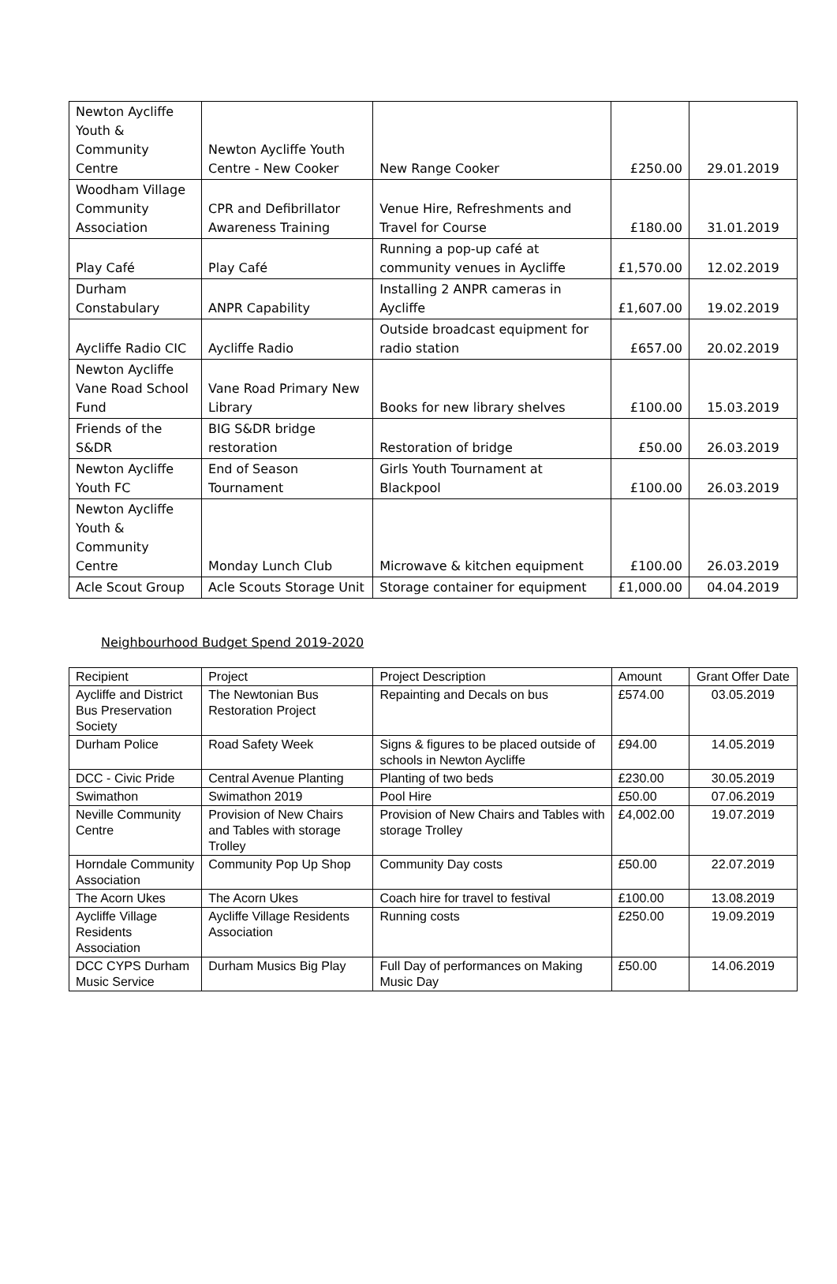| Newton Aycliffe Youth & Community Centre | Newton Aycliffe Youth Centre - New Cooker | New Range Cooker | £250.00 | 29.01.2019 |
| Woodham Village Community Association | CPR and Defibrillator Awareness Training | Venue Hire, Refreshments and Travel for Course | £180.00 | 31.01.2019 |
| Play Café | Play Café | Running a pop-up café at community venues in Aycliffe | £1,570.00 | 12.02.2019 |
| Durham Constabulary | ANPR Capability | Installing 2 ANPR cameras in Aycliffe | £1,607.00 | 19.02.2019 |
| Aycliffe Radio CIC | Aycliffe Radio | Outside broadcast equipment for radio station | £657.00 | 20.02.2019 |
| Newton Aycliffe Vane Road School Fund | Vane Road Primary New Library | Books for new library shelves | £100.00 | 15.03.2019 |
| Friends of the S&DR | BIG S&DR bridge restoration | Restoration of bridge | £50.00 | 26.03.2019 |
| Newton Aycliffe Youth FC | End of Season Tournament | Girls Youth Tournament at Blackpool | £100.00 | 26.03.2019 |
| Newton Aycliffe Youth & Community Centre | Monday Lunch Club | Microwave & kitchen equipment | £100.00 | 26.03.2019 |
| Acle Scout Group | Acle Scouts Storage Unit | Storage container for equipment | £1,000.00 | 04.04.2019 |
Neighbourhood Budget Spend 2019-2020
| Recipient | Project | Project Description | Amount | Grant Offer Date |
| --- | --- | --- | --- | --- |
| Aycliffe and District Bus Preservation Society | The Newtonian Bus Restoration Project | Repainting and Decals on bus | £574.00 | 03.05.2019 |
| Durham Police | Road Safety Week | Signs & figures to be placed outside of schools in Newton Aycliffe | £94.00 | 14.05.2019 |
| DCC - Civic Pride | Central Avenue Planting | Planting of two beds | £230.00 | 30.05.2019 |
| Swimathon | Swimathon 2019 | Pool Hire | £50.00 | 07.06.2019 |
| Neville Community Centre | Provision of New Chairs and Tables with storage Trolley | Provision of New Chairs and Tables with storage Trolley | £4,002.00 | 19.07.2019 |
| Horndale Community Association | Community Pop Up Shop | Community Day costs | £50.00 | 22.07.2019 |
| The Acorn Ukes | The Acorn Ukes | Coach hire for travel to festival | £100.00 | 13.08.2019 |
| Aycliffe Village Residents Association | Aycliffe Village Residents Association | Running costs | £250.00 | 19.09.2019 |
| DCC CYPS Durham Music Service | Durham Musics Big Play | Full Day of performances on Making Music Day | £50.00 | 14.06.2019 |